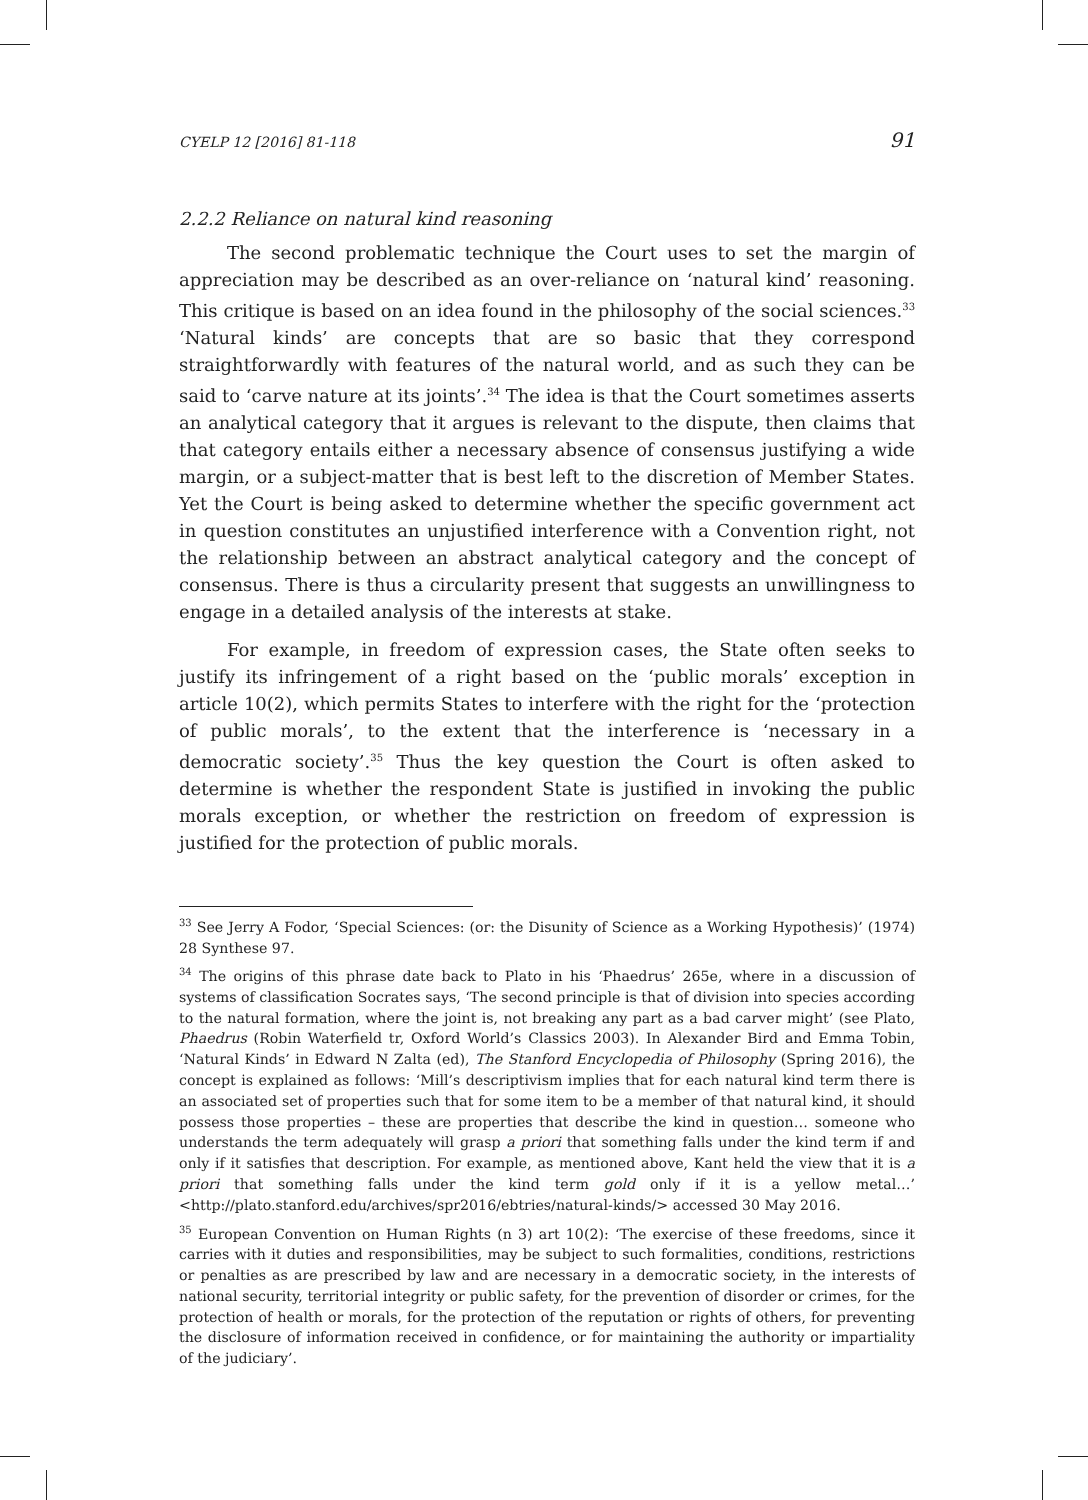CYELP 12 [2016] 81-118 91
2.2.2 Reliance on natural kind reasoning
The second problematic technique the Court uses to set the margin of appreciation may be described as an over-reliance on ‘natural kind’ reasoning. This critique is based on an idea found in the philosophy of the social sciences.<sup>33</sup> ‘Natural kinds’ are concepts that are so basic that they correspond straightforwardly with features of the natural world, and as such they can be said to ‘carve nature at its joints’.<sup>34</sup> The idea is that the Court sometimes asserts an analytical category that it argues is relevant to the dispute, then claims that that category entails either a necessary absence of consensus justifying a wide margin, or a subject-matter that is best left to the discretion of Member States. Yet the Court is being asked to determine whether the specific government act in question constitutes an unjustified interference with a Convention right, not the relationship between an abstract analytical category and the concept of consensus. There is thus a circularity present that suggests an unwillingness to engage in a detailed analysis of the interests at stake.
For example, in freedom of expression cases, the State often seeks to justify its infringement of a right based on the ‘public morals’ exception in article 10(2), which permits States to interfere with the right for the ‘protection of public morals’, to the extent that the interference is ‘necessary in a democratic society’.<sup>35</sup> Thus the key question the Court is often asked to determine is whether the respondent State is justified in invoking the public morals exception, or whether the restriction on freedom of expression is justified for the protection of public morals.
<sup>33</sup> See Jerry A Fodor, ‘Special Sciences: (or: the Disunity of Science as a Working Hypothesis)’ (1974) 28 Synthese 97.
<sup>34</sup> The origins of this phrase date back to Plato in his ‘Phaedrus’ 265e, where in a discussion of systems of classification Socrates says, ‘The second principle is that of division into species according to the natural formation, where the joint is, not breaking any part as a bad carver might’ (see Plato, Phaedrus (Robin Waterfield tr, Oxford World’s Classics 2003). In Alexander Bird and Emma Tobin, ‘Natural Kinds’ in Edward N Zalta (ed), The Stanford Encyclopedia of Philosophy (Spring 2016), the concept is explained as follows: ‘Mill’s descriptivism implies that for each natural kind term there is an associated set of properties such that for some item to be a member of that natural kind, it should possess those properties – these are properties that describe the kind in question… someone who understands the term adequately will grasp a priori that something falls under the kind term if and only if it satisfies that description. For example, as mentioned above, Kant held the view that it is a priori that something falls under the kind term gold only if it is a yellow metal…’ <http://plato.stanford.edu/archives/spr2016/ebtries/natural-kinds/> accessed 30 May 2016.
<sup>35</sup> European Convention on Human Rights (n 3) art 10(2): ‘The exercise of these freedoms, since it carries with it duties and responsibilities, may be subject to such formalities, conditions, restrictions or penalties as are prescribed by law and are necessary in a democratic society, in the interests of national security, territorial integrity or public safety, for the prevention of disorder or crimes, for the protection of health or morals, for the protection of the reputation or rights of others, for preventing the disclosure of information received in confidence, or for maintaining the authority or impartiality of the judiciary’.